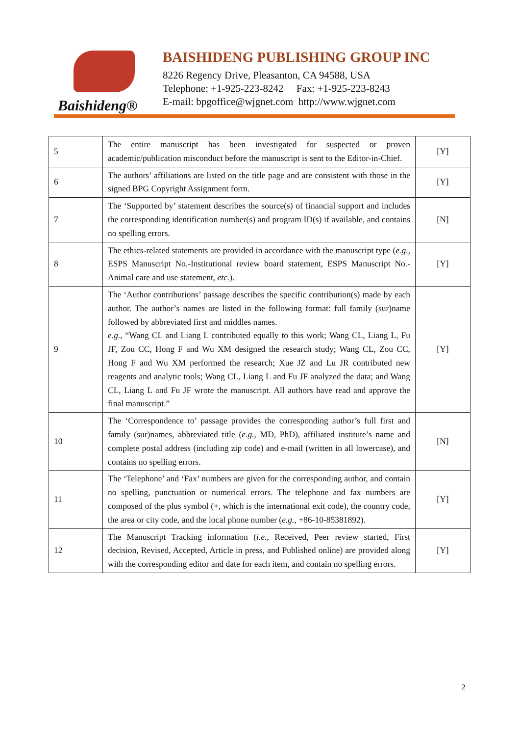Baishideng®
BAISHIDENG PUBLISHING GROUP INC
8226 Regency Drive, Pleasanton, CA 94588, USA
Telephone: +1-925-223-8242 Fax: +1-925-223-8243
E-mail: bpgoffice@wjgnet.com http://www.wjgnet.com
| 5 | The entire manuscript has been investigated for suspected or proven academic/publication misconduct before the manuscript is sent to the Editor-in-Chief. | [Y] |
| 6 | The authors’ affiliations are listed on the title page and are consistent with those in the signed BPG Copyright Assignment form. | [Y] |
| 7 | The ‘Supported by’ statement describes the source(s) of financial support and includes the corresponding identification number(s) and program ID(s) if available, and contains no spelling errors. | [N] |
| 8 | The ethics-related statements are provided in accordance with the manuscript type ( e.g. , ESPS Manuscript No.-Institutional review board statement, ESPS Manuscript No.-Animal care and use statement, etc. ). | [Y] |
| 9 | The ‘Author contributions’ passage describes the specific contribution(s) made by each author. The author’s names are listed in the following format: full family (sur)name followed by abbreviated first and middles names. e.g. , “Wang CL and Liang L contributed equally to this work; Wang CL, Liang L, Fu JF, Zou CC, Hong F and Wu XM designed the research study; Wang CL, Zou CC, Hong F and Wu XM performed the research; Xue JZ and Lu JR contributed new reagents and analytic tools; Wang CL, Liang L and Fu JF analyzed the data; and Wang CL, Liang L and Fu JF wrote the manuscript. All authors have read and approve the final manuscript.” | [Y] |
| 10 | The ‘Correspondence to’ passage provides the corresponding author’s full first and family (sur)names, abbreviated title ( e.g. , MD, PhD), affiliated institute’s name and complete postal address (including zip code) and e-mail (written in all lowercase), and contains no spelling errors. | [N] |
| 11 | The ‘Telephone’ and ‘Fax’ numbers are given for the corresponding author, and contain no spelling, punctuation or numerical errors. The telephone and fax numbers are composed of the plus symbol (+, which is the international exit code), the country code, the area or city code, and the local phone number ( e.g. , +86-10-85381892). | [Y] |
| 12 | The Manuscript Tracking information ( i.e. , Received, Peer review started, First decision, Revised, Accepted, Article in press, and Published online) are provided along with the corresponding editor and date for each item, and contain no spelling errors. | [Y] |
2